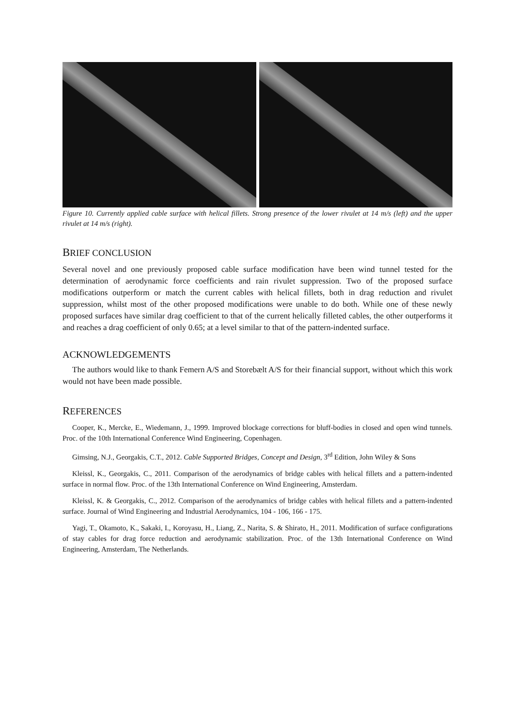Figure 10. Currently applied cable surface with helical fillets. Strong presence of the lower rivulet at 14 m/s (left) and the upper rivulet at 14 m/s (right).
BRIEF CONCLUSION
Several novel and one previously proposed cable surface modification have been wind tunnel tested for the determination of aerodynamic force coefficients and rain rivulet suppression. Two of the proposed surface modifications outperform or match the current cables with helical fillets, both in drag reduction and rivulet suppression, whilst most of the other proposed modifications were unable to do both. While one of these newly proposed surfaces have similar drag coefficient to that of the current helically filleted cables, the other outperforms it and reaches a drag coefficient of only 0.65; at a level similar to that of the pattern-indented surface.
ACKNOWLEDGEMENTS
The authors would like to thank Femern A/S and Storebælt A/S for their financial support, without which this work would not have been made possible.
REFERENCES
Cooper, K., Mercke, E., Wiedemann, J., 1999. Improved blockage corrections for bluff-bodies in closed and open wind tunnels. Proc. of the 10th International Conference Wind Engineering, Copenhagen.
Gimsing, N.J., Georgakis, C.T., 2012. Cable Supported Bridges, Concept and Design, 3<sup>rd</sup> Edition, John Wiley & Sons
Kleissl, K., Georgakis, C., 2011. Comparison of the aerodynamics of bridge cables with helical fillets and a pattern-indented surface in normal flow. Proc. of the 13th International Conference on Wind Engineering, Amsterdam.
Kleissl, K. & Georgakis, C., 2012. Comparison of the aerodynamics of bridge cables with helical fillets and a pattern-indented surface. Journal of Wind Engineering and Industrial Aerodynamics, 104 - 106, 166 - 175.
Yagi, T., Okamoto, K., Sakaki, I., Koroyasu, H., Liang, Z., Narita, S. & Shirato, H., 2011. Modification of surface configurations of stay cables for drag force reduction and aerodynamic stabilization. Proc. of the 13th International Conference on Wind Engineering, Amsterdam, The Netherlands.